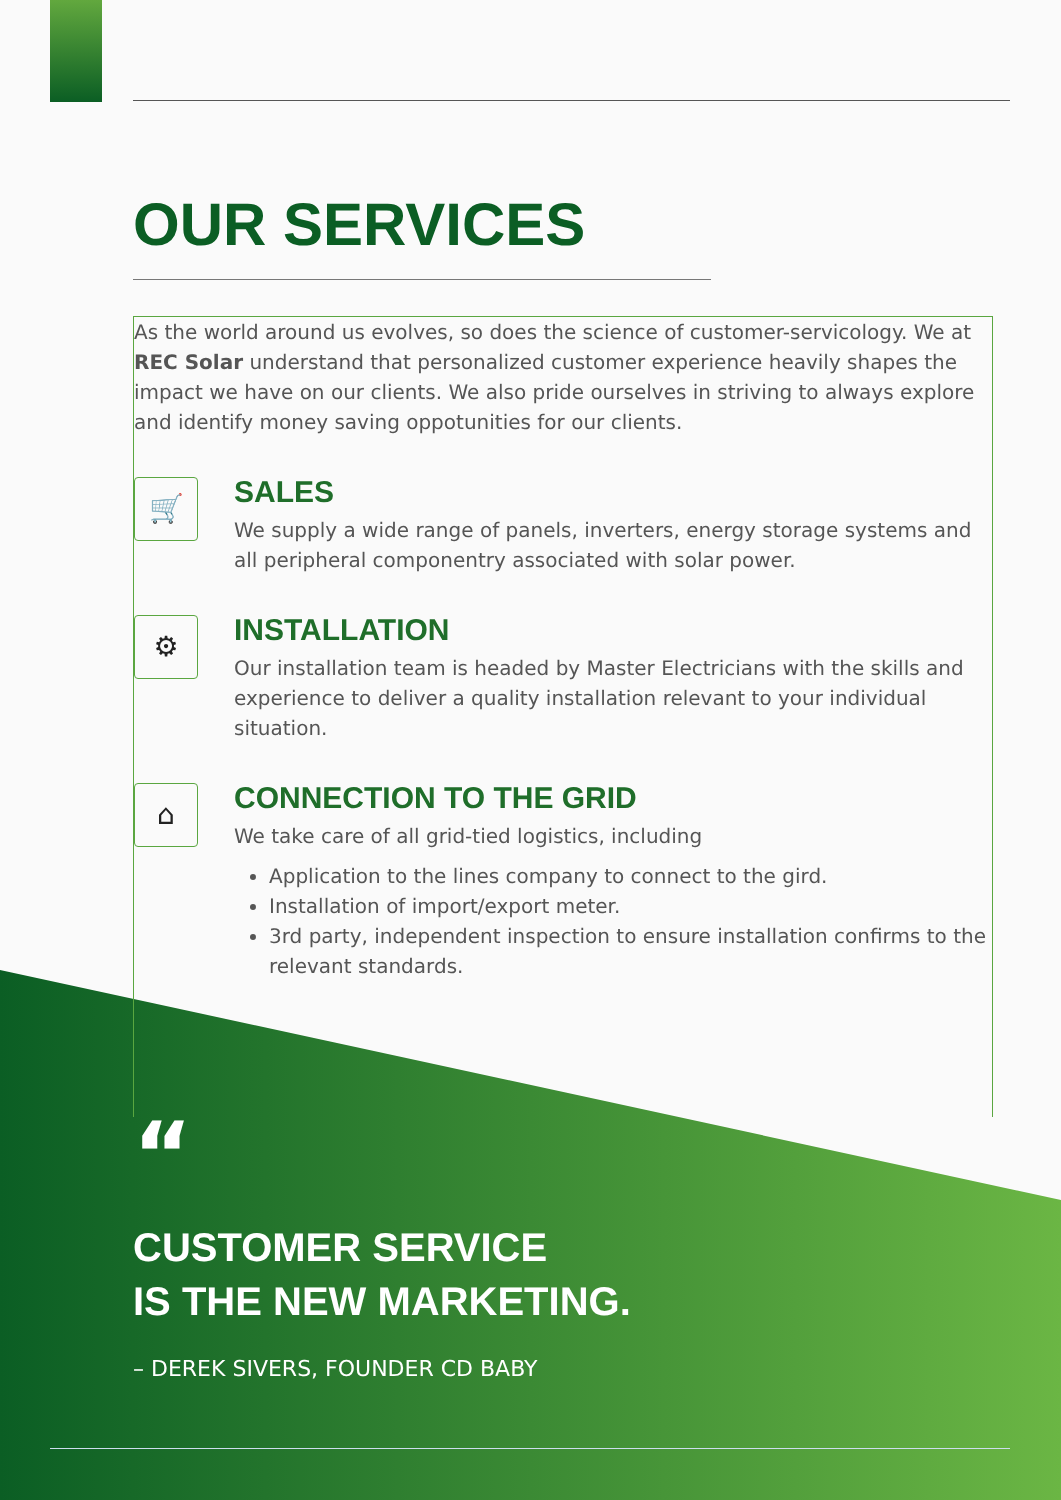OUR SERVICES
As the world around us evolves, so does the science of customer-servicology. We at REC Solar understand that personalized customer experience heavily shapes the impact we have on our clients. We also pride ourselves in striving to always explore and identify money saving oppotunities for our clients.
🛒
SALES
We supply a wide range of panels, inverters, energy storage systems and all peripheral componentry associated with solar power.
⚙
INSTALLATION
Our installation team is headed by Master Electricians with the skills and experience to deliver a quality installation relevant to your individual situation.
⌂
CONNECTION TO THE GRID
We take care of all grid-tied logistics, including
Application to the lines company to connect to the gird.
Installation of import/export meter.
3rd party, independent inspection to ensure installation confirms to the relevant standards.
“
CUSTOMER SERVICE
IS THE NEW MARKETING.
– DEREK SIVERS, FOUNDER CD BABY